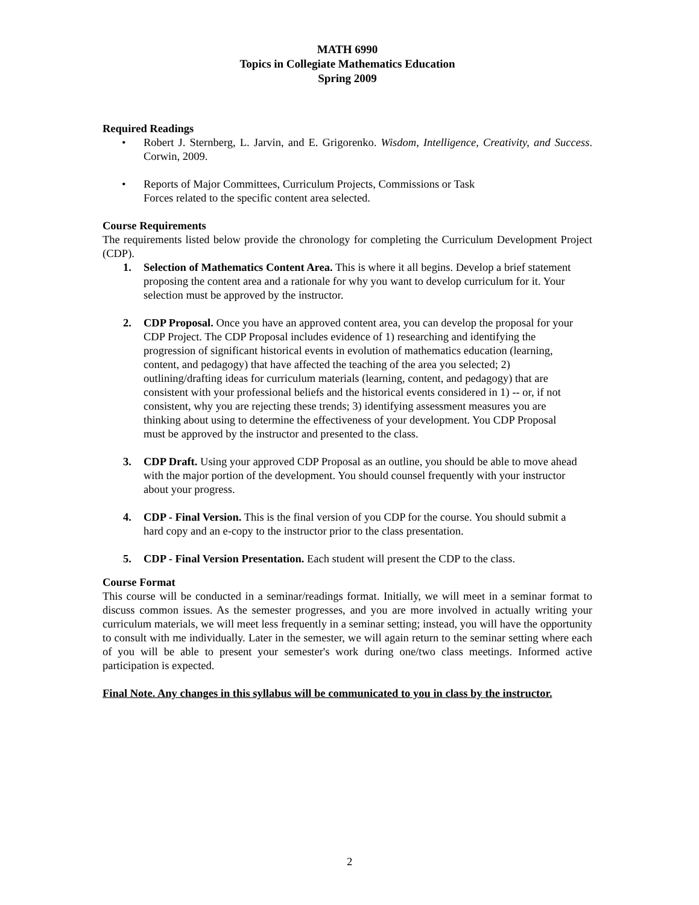MATH 6990
Topics in Collegiate Mathematics Education
Spring 2009
Required Readings
• Robert J. Sternberg, L. Jarvin, and E. Grigorenko. Wisdom, Intelligence, Creativity, and Success. Corwin, 2009.
• Reports of Major Committees, Curriculum Projects, Commissions or Task
Forces related to the specific content area selected.
Course Requirements
The requirements listed below provide the chronology for completing the Curriculum Development Project (CDP).
1. Selection of Mathematics Content Area. This is where it all begins. Develop a brief statement proposing the content area and a rationale for why you want to develop curriculum for it. Your selection must be approved by the instructor.
2. CDP Proposal. Once you have an approved content area, you can develop the proposal for your CDP Project. The CDP Proposal includes evidence of 1) researching and identifying the progression of significant historical events in evolution of mathematics education (learning, content, and pedagogy) that have affected the teaching of the area you selected; 2) outlining/drafting ideas for curriculum materials (learning, content, and pedagogy) that are consistent with your professional beliefs and the historical events considered in 1) -- or, if not consistent, why you are rejecting these trends; 3) identifying assessment measures you are thinking about using to determine the effectiveness of your development. You CDP Proposal must be approved by the instructor and presented to the class.
3. CDP Draft. Using your approved CDP Proposal as an outline, you should be able to move ahead with the major portion of the development. You should counsel frequently with your instructor about your progress.
4. CDP - Final Version. This is the final version of you CDP for the course. You should submit a hard copy and an e-copy to the instructor prior to the class presentation.
5. CDP - Final Version Presentation. Each student will present the CDP to the class.
Course Format
This course will be conducted in a seminar/readings format. Initially, we will meet in a seminar format to discuss common issues. As the semester progresses, and you are more involved in actually writing your curriculum materials, we will meet less frequently in a seminar setting; instead, you will have the opportunity to consult with me individually. Later in the semester, we will again return to the seminar setting where each of you will be able to present your semester's work during one/two class meetings. Informed active participation is expected.
Final Note. Any changes in this syllabus will be communicated to you in class by the instructor.
2